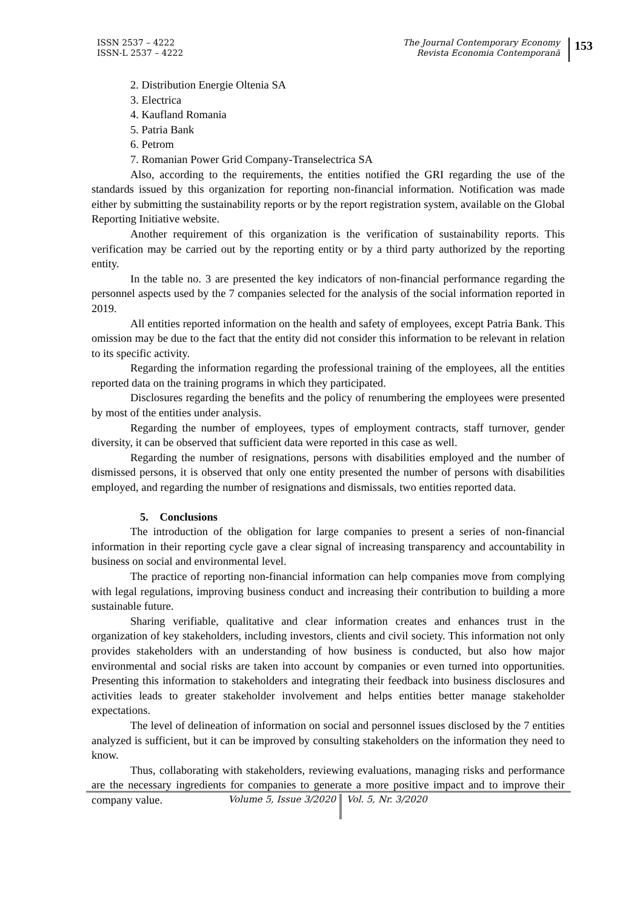ISSN 2537 – 4222
ISSN-L 2537 – 4222
The Journal Contemporary Economy
Revista Economia Contemporană
153
2. Distribution Energie Oltenia SA
3. Electrica
4. Kaufland Romania
5. Patria Bank
6. Petrom
7. Romanian Power Grid Company-Transelectrica SA
Also, according to the requirements, the entities notified the GRI regarding the use of the standards issued by this organization for reporting non-financial information. Notification was made either by submitting the sustainability reports or by the report registration system, available on the Global Reporting Initiative website.
Another requirement of this organization is the verification of sustainability reports. This verification may be carried out by the reporting entity or by a third party authorized by the reporting entity.
In the table no. 3 are presented the key indicators of non-financial performance regarding the personnel aspects used by the 7 companies selected for the analysis of the social information reported in 2019.
All entities reported information on the health and safety of employees, except Patria Bank. This omission may be due to the fact that the entity did not consider this information to be relevant in relation to its specific activity.
Regarding the information regarding the professional training of the employees, all the entities reported data on the training programs in which they participated.
Disclosures regarding the benefits and the policy of renumbering the employees were presented by most of the entities under analysis.
Regarding the number of employees, types of employment contracts, staff turnover, gender diversity, it can be observed that sufficient data were reported in this case as well.
Regarding the number of resignations, persons with disabilities employed and the number of dismissed persons, it is observed that only one entity presented the number of persons with disabilities employed, and regarding the number of resignations and dismissals, two entities reported data.
5. Conclusions
The introduction of the obligation for large companies to present a series of non-financial information in their reporting cycle gave a clear signal of increasing transparency and accountability in business on social and environmental level.
The practice of reporting non-financial information can help companies move from complying with legal regulations, improving business conduct and increasing their contribution to building a more sustainable future.
Sharing verifiable, qualitative and clear information creates and enhances trust in the organization of key stakeholders, including investors, clients and civil society. This information not only provides stakeholders with an understanding of how business is conducted, but also how major environmental and social risks are taken into account by companies or even turned into opportunities. Presenting this information to stakeholders and integrating their feedback into business disclosures and activities leads to greater stakeholder involvement and helps entities better manage stakeholder expectations.
The level of delineation of information on social and personnel issues disclosed by the 7 entities analyzed is sufficient, but it can be improved by consulting stakeholders on the information they need to know.
Thus, collaborating with stakeholders, reviewing evaluations, managing risks and performance are the necessary ingredients for companies to generate a more positive impact and to improve their company value.
Volume 5, Issue 3/2020
Vol. 5, Nr. 3/2020